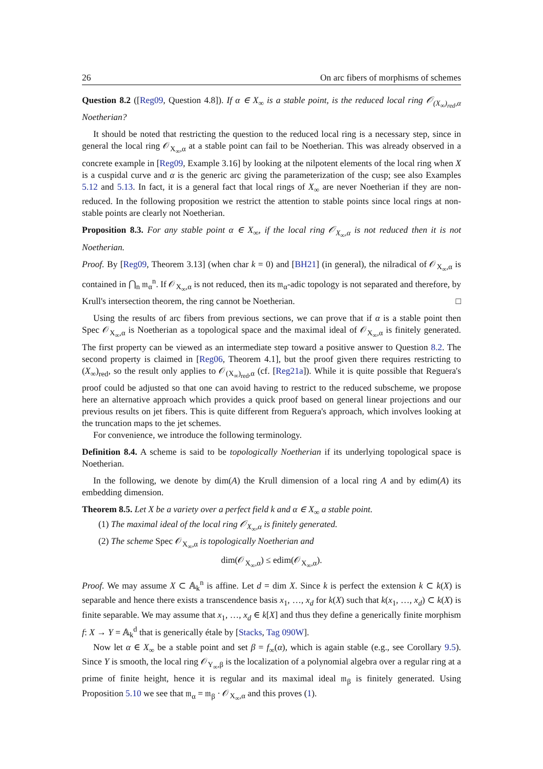26 On arc fibers of morphisms of schemes
Question 8.2 ([Reg09, Question 4.8]). If α ∈ X<sub>∞</sub> is a stable point, is the reduced local ring 𝒪<sub>(X<sub>∞</sub>)<sub>red</sub>,α</sub> Noetherian?
It should be noted that restricting the question to the reduced local ring is a necessary step, since in general the local ring 𝒪<sub>X<sub>∞</sub>,α</sub> at a stable point can fail to be Noetherian. This was already observed in a concrete example in [Reg09, Example 3.16] by looking at the nilpotent elements of the local ring when X is a cuspidal curve and α is the generic arc giving the parameterization of the cusp; see also Examples 5.12 and 5.13. In fact, it is a general fact that local rings of X<sub>∞</sub> are never Noetherian if they are non-reduced. In the following proposition we restrict the attention to stable points since local rings at non-stable points are clearly not Noetherian.
Proposition 8.3. For any stable point α ∈ X<sub>∞</sub>, if the local ring 𝒪<sub>X<sub>∞</sub>,α</sub> is not reduced then it is not Noetherian.
Proof. By [Reg09, Theorem 3.13] (when char k = 0) and [BH21] (in general), the nilradical of 𝒪<sub>X<sub>∞</sub>,α</sub> is contained in ⋂<sub>n</sub> 𝔪<sub>α</sub><sup>n</sup>. If 𝒪<sub>X<sub>∞</sub>,α</sub> is not reduced, then its 𝔪<sub>α</sub>-adic topology is not separated and therefore, by Krull's intersection theorem, the ring cannot be Noetherian. □
Using the results of arc fibers from previous sections, we can prove that if α is a stable point then Spec 𝒪<sub>X<sub>∞</sub>,α</sub> is Noetherian as a topological space and the maximal ideal of 𝒪<sub>X<sub>∞</sub>,α</sub> is finitely generated. The first property can be viewed as an intermediate step toward a positive answer to Question 8.2. The second property is claimed in [Reg06, Theorem 4.1], but the proof given there requires restricting to (X<sub>∞</sub>)<sub>red</sub>, so the result only applies to 𝒪<sub>(X<sub>∞</sub>)<sub>red</sub>,α</sub> (cf. [Reg21a]). While it is quite possible that Reguera's proof could be adjusted so that one can avoid having to restrict to the reduced subscheme, we propose here an alternative approach which provides a quick proof based on general linear projections and our previous results on jet fibers. This is quite different from Reguera's approach, which involves looking at the truncation maps to the jet schemes.
For convenience, we introduce the following terminology.
Definition 8.4. A scheme is said to be topologically Noetherian if its underlying topological space is Noetherian.
In the following, we denote by dim(A) the Krull dimension of a local ring A and by edim(A) its embedding dimension.
Theorem 8.5. Let X be a variety over a perfect field k and α ∈ X<sub>∞</sub> a stable point.
(1) The maximal ideal of the local ring 𝒪<sub>X<sub>∞</sub>,α</sub> is finitely generated.
(2) The scheme Spec 𝒪<sub>X<sub>∞</sub>,α</sub> is topologically Noetherian and
dim(𝒪<sub>X<sub>∞</sub>,α</sub>) ≤ edim(𝒪<sub>X<sub>∞</sub>,α</sub>).
Proof. We may assume X ⊂ 𝔸<sub>k</sub><sup>n</sup> is affine. Let d = dim X. Since k is perfect the extension k ⊂ k(X) is separable and hence there exists a transcendence basis x<sub>1</sub>, …, x<sub>d</sub> for k(X) such that k(x<sub>1</sub>, …, x<sub>d</sub>) ⊂ k(X) is finite separable. We may assume that x<sub>1</sub>, …, x<sub>d</sub> ∈ k[X] and thus they define a generically finite morphism f: X → Y = 𝔸<sub>k</sub><sup>d</sup> that is generically étale by [Stacks, Tag 090W].
Now let α ∈ X<sub>∞</sub> be a stable point and set β = f<sub>∞</sub>(α), which is again stable (e.g., see Corollary 9.5). Since Y is smooth, the local ring 𝒪<sub>Y<sub>∞</sub>,β</sub> is the localization of a polynomial algebra over a regular ring at a prime of finite height, hence it is regular and its maximal ideal 𝔪<sub>β</sub> is finitely generated. Using Proposition 5.10 we see that 𝔪<sub>α</sub> = 𝔪<sub>β</sub> · 𝒪<sub>X<sub>∞</sub>,α</sub> and this proves (1).